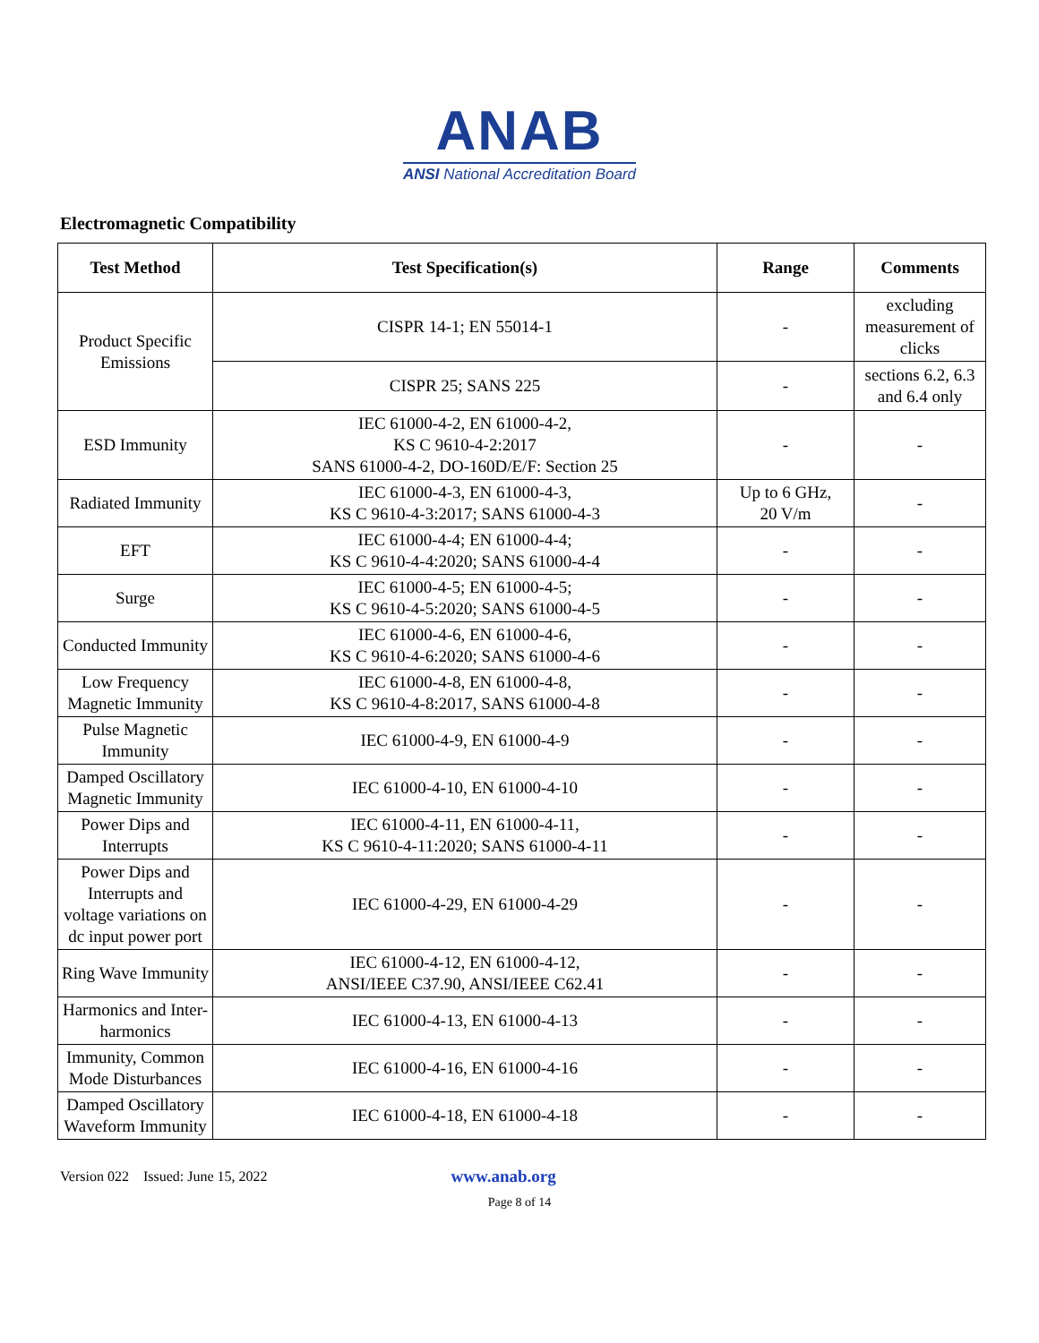ANAB
ANSI National Accreditation Board
Electromagnetic Compatibility
| Test Method | Test Specification(s) | Range | Comments |
| --- | --- | --- | --- |
| Product Specific Emissions | CISPR 14-1; EN 55014-1 | - | excluding measurement of clicks |
| | CISPR 25; SANS 225 | - | sections 6.2, 6.3 and 6.4 only |
| ESD Immunity | IEC 61000-4-2, EN 61000-4-2, KS C 9610-4-2:2017 SANS 61000-4-2, DO-160D/E/F: Section 25 | - | - |
| Radiated Immunity | IEC 61000-4-3, EN 61000-4-3, KS C 9610-4-3:2017; SANS 61000-4-3 | Up to 6 GHz, 20 V/m | - |
| EFT | IEC 61000-4-4; EN 61000-4-4; KS C 9610-4-4:2020; SANS 61000-4-4 | - | - |
| Surge | IEC 61000-4-5; EN 61000-4-5; KS C 9610-4-5:2020; SANS 61000-4-5 | - | - |
| Conducted Immunity | IEC 61000-4-6, EN 61000-4-6, KS C 9610-4-6:2020; SANS 61000-4-6 | - | - |
| Low Frequency Magnetic Immunity | IEC 61000-4-8, EN 61000-4-8, KS C 9610-4-8:2017, SANS 61000-4-8 | - | - |
| Pulse Magnetic Immunity | IEC 61000-4-9, EN 61000-4-9 | - | - |
| Damped Oscillatory Magnetic Immunity | IEC 61000-4-10, EN 61000-4-10 | - | - |
| Power Dips and Interrupts | IEC 61000-4-11, EN 61000-4-11, KS C 9610-4-11:2020; SANS 61000-4-11 | - | - |
| Power Dips and Interrupts and voltage variations on dc input power port | IEC 61000-4-29, EN 61000-4-29 | - | - |
| Ring Wave Immunity | IEC 61000-4-12, EN 61000-4-12, ANSI/IEEE C37.90, ANSI/IEEE C62.41 | - | - |
| Harmonics and Inter-harmonics | IEC 61000-4-13, EN 61000-4-13 | - | - |
| Immunity, Common Mode Disturbances | IEC 61000-4-16, EN 61000-4-16 | - | - |
| Damped Oscillatory Waveform Immunity | IEC 61000-4-18, EN 61000-4-18 | - | - |
Version 022 Issued: June 15, 2022 www.anab.org
Page 8 of 14